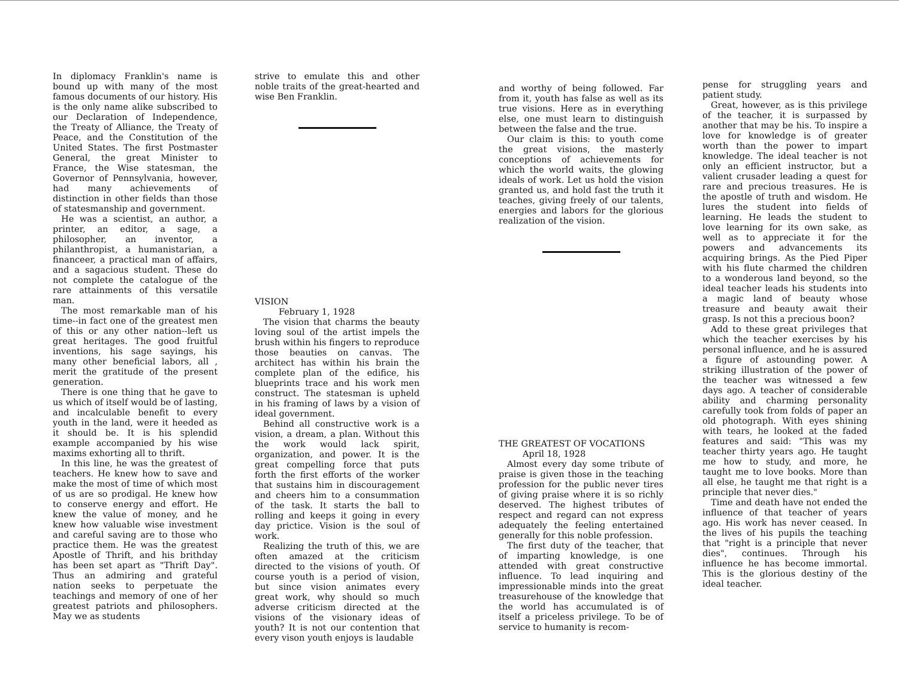In diplomacy Franklin's name is bound up with many of the most famous documents of our history. His is the only name alike subscribed to our Declaration of Independence, the Treaty of Alliance, the Treaty of Peace, and the Constitution of the United States. The first Postmaster General, the great Minister to France, the Wise statesman, the Governor of Pennsylvania, however, had many achievements of distinction in other fields than those of statesmanship and government.
He was a scientist, an author, a printer, an editor, a sage, a philosopher, an inventor, a philanthropist, a humanistarian, a financeer, a practical man of affairs, and a sagacious student. These do not complete the catalogue of the rare attainments of this versatile man.
The most remarkable man of his time--in fact one of the greatest men of this or any other nation--left us great heritages. The good fruitful inventions, his sage sayings, his many other beneficial labors, all , merit the gratitude of the present generation.
There is one thing that he gave to us which of itself would be of lasting, and incalculable benefit to every youth in the land, were it heeded as it should be. It is his splendid example accompanied by his wise maxims exhorting all to thrift.
In this line, he was the greatest of teachers. He knew how to save and make the most of time of which most of us are so prodigal. He knew how to conserve energy and effort. He knew the value of money, and he knew how valuable wise investment and careful saving are to those who practice them. He was the greatest Apostle of Thrift, and his brithday has been set apart as "Thrift Day". Thus an admiring and grateful nation seeks to perpetuate the teachings and memory of one of her greatest patriots and philosophers. May we as students
strive to emulate this and other noble traits of the great-hearted and wise Ben Franklin.
VISION
February 1, 1928
The vision that charms the beauty loving soul of the artist impels the brush within his fingers to reproduce those beauties on canvas. The architect has within his brain the complete plan of the edifice, his blueprints trace and his work men construct. The statesman is upheld in his framing of laws by a vision of ideal government.
Behind all constructive work is a vision, a dream, a plan. Without this the work would lack spirit, organization, and power. It is the great compelling force that puts forth the first efforts of the worker that sustains him in discouragement and cheers him to a consummation of the task. It starts the ball to rolling and keeps it going in every day prictice. Vision is the soul of work.
Realizing the truth of this, we are often amazed at the criticism directed to the visions of youth. Of course youth is a period of vision, but since vision animates every great work, why should so much adverse criticism directed at the visions of the visionary ideas of youth? It is not our contention that every vison youth enjoys is laudable
and worthy of being followed. Far from it, youth has false as well as its true visions. Here as in everything else, one must learn to distinguish between the false and the true.
Our claim is this: to youth come the great visions, the masterly conceptions of achievements for which the world waits, the glowing ideals of work. Let us hold the vision granted us, and hold fast the truth it teaches, giving freely of our talents, energies and labors for the glorious realization of the vision.
THE GREATEST OF VOCATIONS
April 18, 1928
Almost every day some tribute of praise is given those in the teaching profession for the public never tires of giving praise where it is so richly deserved. The highest tributes of respect and regard can not express adequately the feeling entertained generally for this noble profession.
The first duty of the teacher, that of imparting knowledge, is one attended with great constructive influence. To lead inquiring and impressionable minds into the great treasurehouse of the knowledge that the world has accumulated is of itself a priceless privilege. To be of service to humanity is recom-
pense for struggling years and patient study.
Great, however, as is this privilege of the teacher, it is surpassed by another that may be his. To inspire a love for knowledge is of greater worth than the power to impart knowledge. The ideal teacher is not only an efficient instructor, but a valient crusader leading a quest for rare and precious treasures. He is the apostle of truth and wisdom. He lures the student into fields of learning. He leads the student to love learning for its own sake, as well as to appreciate it for the powers and advancements its acquiring brings. As the Pied Piper with his flute charmed the children to a wonderous land beyond, so the ideal teacher leads his students into a magic land of beauty whose treasure and beauty await their grasp. Is not this a precious boon?
Add to these great privileges that which the teacher exercises by his personal influence, and he is assured a figure of astounding power. A striking illustration of the power of the teacher was witnessed a few days ago. A teacher of considerable ability and charming personality carefully took from folds of paper an old photograph. With eyes shining with tears, he looked at the faded features and said: "This was my teacher thirty years ago. He taught me how to study, and more, he taught me to love books. More than all else, he taught me that right is a principle that never dies."
Time and death have not ended the influence of that teacher of years ago. His work has never ceased. In the lives of his pupils the teaching that "right is a principle that never dies", continues. Through his influence he has become immortal. This is the glorious destiny of the ideal teacher.